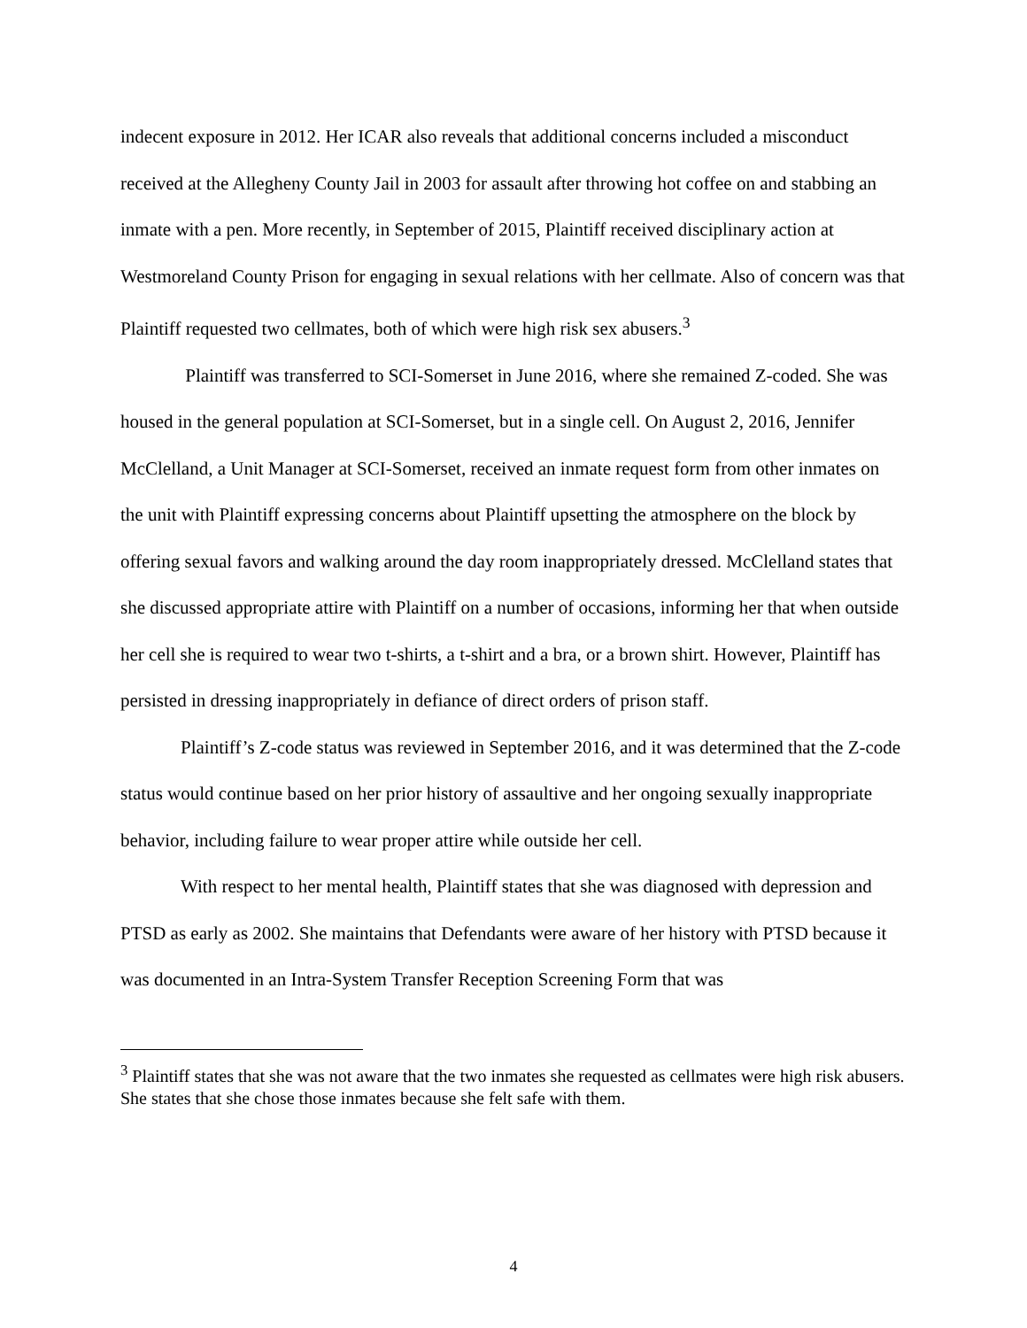indecent exposure in 2012. Her ICAR also reveals that additional concerns included a misconduct received at the Allegheny County Jail in 2003 for assault after throwing hot coffee on and stabbing an inmate with a pen. More recently, in September of 2015, Plaintiff received disciplinary action at Westmoreland County Prison for engaging in sexual relations with her cellmate. Also of concern was that Plaintiff requested two cellmates, both of which were high risk sex abusers.<sup>3</sup>
Plaintiff was transferred to SCI-Somerset in June 2016, where she remained Z-coded. She was housed in the general population at SCI-Somerset, but in a single cell. On August 2, 2016, Jennifer McClelland, a Unit Manager at SCI-Somerset, received an inmate request form from other inmates on the unit with Plaintiff expressing concerns about Plaintiff upsetting the atmosphere on the block by offering sexual favors and walking around the day room inappropriately dressed. McClelland states that she discussed appropriate attire with Plaintiff on a number of occasions, informing her that when outside her cell she is required to wear two t-shirts, a t-shirt and a bra, or a brown shirt. However, Plaintiff has persisted in dressing inappropriately in defiance of direct orders of prison staff.
Plaintiff’s Z-code status was reviewed in September 2016, and it was determined that the Z-code status would continue based on her prior history of assaultive and her ongoing sexually inappropriate behavior, including failure to wear proper attire while outside her cell.
With respect to her mental health, Plaintiff states that she was diagnosed with depression and PTSD as early as 2002. She maintains that Defendants were aware of her history with PTSD because it was documented in an Intra-System Transfer Reception Screening Form that was
<sup>3</sup> Plaintiff states that she was not aware that the two inmates she requested as cellmates were high risk abusers. She states that she chose those inmates because she felt safe with them.
4